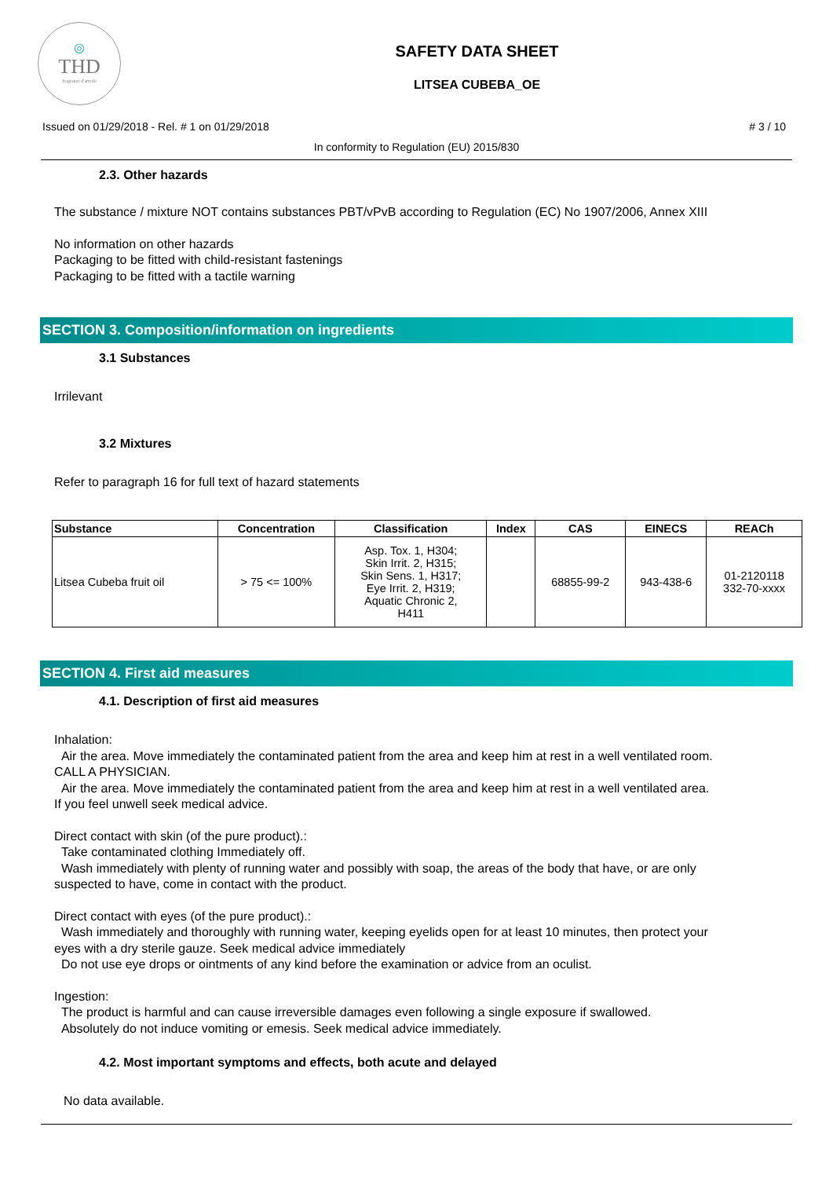◎
THD
fragranze d'arredo
SAFETY DATA SHEET
LITSEA CUBEBA_OE
Issued on 01/29/2018 - Rel. # 1 on 01/29/2018 # 3 / 10
In conformity to Regulation (EU) 2015/830
2.3. Other hazards
The substance / mixture NOT contains substances PBT/vPvB according to Regulation (EC) No 1907/2006, Annex XIII
No information on other hazards
Packaging to be fitted with child-resistant fastenings
Packaging to be fitted with a tactile warning
SECTION 3. Composition/information on ingredients
3.1 Substances
Irrilevant
3.2 Mixtures
Refer to paragraph 16 for full text of hazard statements
| Substance | Concentration | Classification | Index | CAS | EINECS | REACh |
| --- | --- | --- | --- | --- | --- | --- |
| Litsea Cubeba fruit oil | > 75 <= 100% | Asp. Tox. 1, H304; Skin Irrit. 2, H315; Skin Sens. 1, H317; Eye Irrit. 2, H319; Aquatic Chronic 2, H411 | | 68855-99-2 | 943-438-6 | 01-2120118 332-70-xxxx |
SECTION 4. First aid measures
4.1. Description of first aid measures
Inhalation:
Air the area. Move immediately the contaminated patient from the area and keep him at rest in a well ventilated room.
CALL A PHYSICIAN.
Air the area. Move immediately the contaminated patient from the area and keep him at rest in a well ventilated area.
If you feel unwell seek medical advice.
Direct contact with skin (of the pure product).:
Take contaminated clothing Immediately off.
Wash immediately with plenty of running water and possibly with soap, the areas of the body that have, or are only
suspected to have, come in contact with the product.
Direct contact with eyes (of the pure product).:
Wash immediately and thoroughly with running water, keeping eyelids open for at least 10 minutes, then protect your
eyes with a dry sterile gauze. Seek medical advice immediately
Do not use eye drops or ointments of any kind before the examination or advice from an oculist.
Ingestion:
The product is harmful and can cause irreversible damages even following a single exposure if swallowed.
Absolutely do not induce vomiting or emesis. Seek medical advice immediately.
4.2. Most important symptoms and effects, both acute and delayed
No data available.